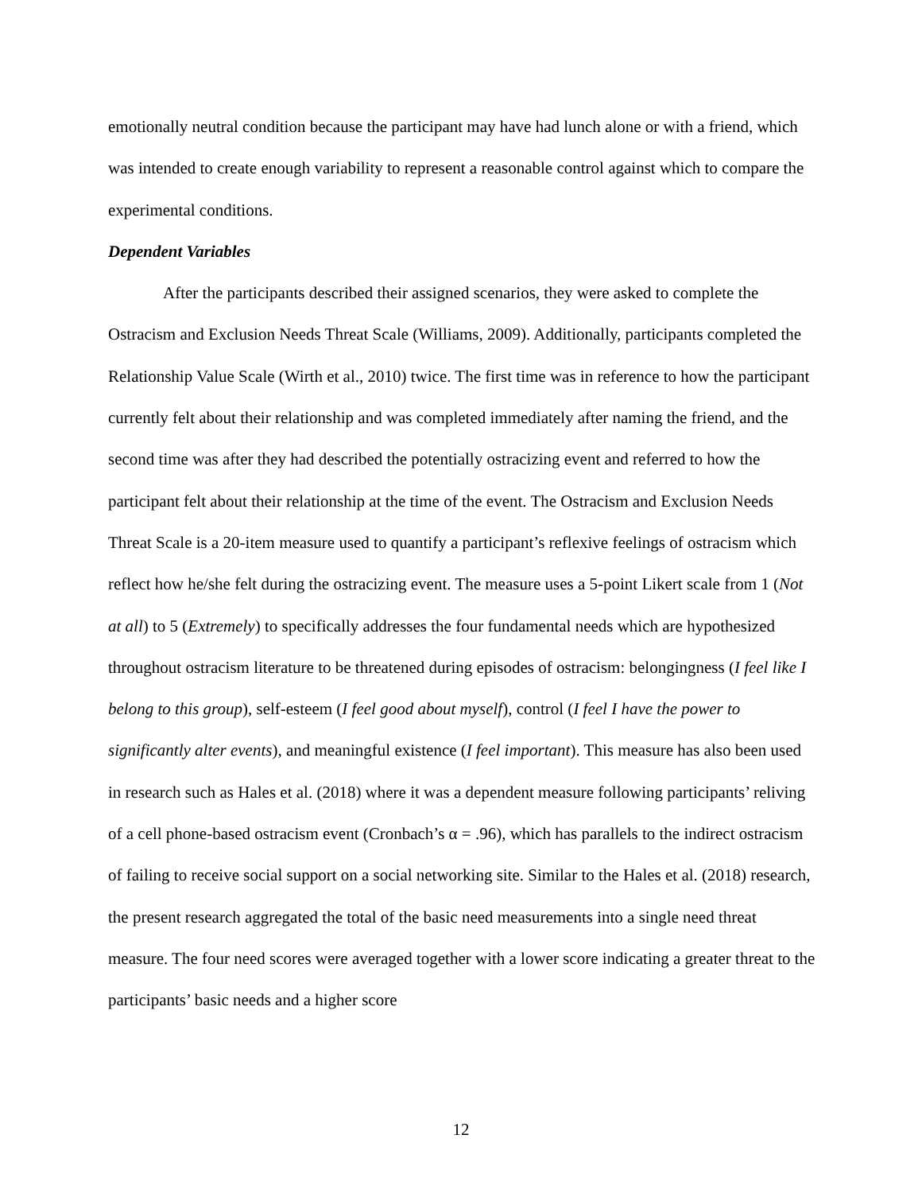emotionally neutral condition because the participant may have had lunch alone or with a friend, which was intended to create enough variability to represent a reasonable control against which to compare the experimental conditions.
Dependent Variables
After the participants described their assigned scenarios, they were asked to complete the Ostracism and Exclusion Needs Threat Scale (Williams, 2009). Additionally, participants completed the Relationship Value Scale (Wirth et al., 2010) twice. The first time was in reference to how the participant currently felt about their relationship and was completed immediately after naming the friend, and the second time was after they had described the potentially ostracizing event and referred to how the participant felt about their relationship at the time of the event. The Ostracism and Exclusion Needs Threat Scale is a 20-item measure used to quantify a participant’s reflexive feelings of ostracism which reflect how he/she felt during the ostracizing event. The measure uses a 5-point Likert scale from 1 (Not at all) to 5 (Extremely) to specifically addresses the four fundamental needs which are hypothesized throughout ostracism literature to be threatened during episodes of ostracism: belongingness (I feel like I belong to this group), self-esteem (I feel good about myself), control (I feel I have the power to significantly alter events), and meaningful existence (I feel important). This measure has also been used in research such as Hales et al. (2018) where it was a dependent measure following participants’ reliving of a cell phone-based ostracism event (Cronbach’s α = .96), which has parallels to the indirect ostracism of failing to receive social support on a social networking site. Similar to the Hales et al. (2018) research, the present research aggregated the total of the basic need measurements into a single need threat measure. The four need scores were averaged together with a lower score indicating a greater threat to the participants’ basic needs and a higher score
12